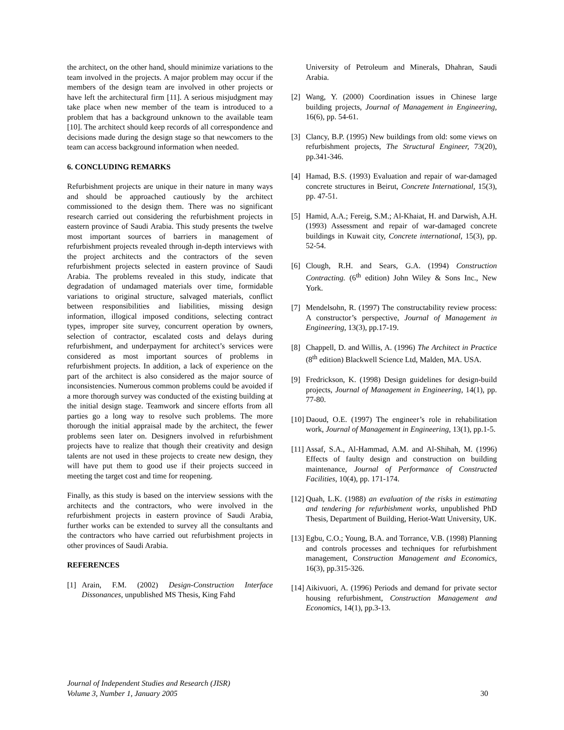the architect, on the other hand, should minimize variations to the team involved in the projects. A major problem may occur if the members of the design team are involved in other projects or have left the architectural firm [11]. A serious misjudgment may take place when new member of the team is introduced to a problem that has a background unknown to the available team [10]. The architect should keep records of all correspondence and decisions made during the design stage so that newcomers to the team can access background information when needed.
6. CONCLUDING REMARKS
Refurbishment projects are unique in their nature in many ways and should be approached cautiously by the architect commissioned to the design them. There was no significant research carried out considering the refurbishment projects in eastern province of Saudi Arabia. This study presents the twelve most important sources of barriers in management of refurbishment projects revealed through in-depth interviews with the project architects and the contractors of the seven refurbishment projects selected in eastern province of Saudi Arabia. The problems revealed in this study, indicate that degradation of undamaged materials over time, formidable variations to original structure, salvaged materials, conflict between responsibilities and liabilities, missing design information, illogical imposed conditions, selecting contract types, improper site survey, concurrent operation by owners, selection of contractor, escalated costs and delays during refurbishment, and underpayment for architect’s services were considered as most important sources of problems in refurbishment projects. In addition, a lack of experience on the part of the architect is also considered as the major source of inconsistencies. Numerous common problems could be avoided if a more thorough survey was conducted of the existing building at the initial design stage. Teamwork and sincere efforts from all parties go a long way to resolve such problems. The more thorough the initial appraisal made by the architect, the fewer problems seen later on. Designers involved in refurbishment projects have to realize that though their creativity and design talents are not used in these projects to create new design, they will have put them to good use if their projects succeed in meeting the target cost and time for reopening.
Finally, as this study is based on the interview sessions with the architects and the contractors, who were involved in the refurbishment projects in eastern province of Saudi Arabia, further works can be extended to survey all the consultants and the contractors who have carried out refurbishment projects in other provinces of Saudi Arabia.
REFERENCES
[1] Arain, F.M. (2002) Design-Construction Interface Dissonances, unpublished MS Thesis, King Fahd
University of Petroleum and Minerals, Dhahran, Saudi Arabia.
[2] Wang, Y. (2000) Coordination issues in Chinese large building projects, Journal of Management in Engineering, 16(6), pp. 54-61.
[3] Clancy, B.P. (1995) New buildings from old: some views on refurbishment projects, The Structural Engineer, 73(20), pp.341-346.
[4] Hamad, B.S. (1993) Evaluation and repair of war-damaged concrete structures in Beirut, Concrete International, 15(3), pp. 47-51.
[5] Hamid, A.A.; Fereig, S.M.; Al-Khaiat, H. and Darwish, A.H. (1993) Assessment and repair of war-damaged concrete buildings in Kuwait city, Concrete international, 15(3), pp. 52-54.
[6] Clough, R.H. and Sears, G.A. (1994) Construction Contracting. (6<sup>th</sup> edition) John Wiley & Sons Inc., New York.
[7] Mendelsohn, R. (1997) The constructability review process: A constructor’s perspective, Journal of Management in Engineering, 13(3), pp.17-19.
[8] Chappell, D. and Willis, A. (1996) The Architect in Practice (8<sup>th</sup> edition) Blackwell Science Ltd, Malden, MA. USA.
[9] Fredrickson, K. (1998) Design guidelines for design-build projects, Journal of Management in Engineering, 14(1), pp. 77-80.
[10] Daoud, O.E. (1997) The engineer’s role in rehabilitation work, Journal of Management in Engineering, 13(1), pp.1-5.
[11] Assaf, S.A., Al-Hammad, A.M. and Al-Shihah, M. (1996) Effects of faulty design and construction on building maintenance, Journal of Performance of Constructed Facilities, 10(4), pp. 171-174.
[12] Quah, L.K. (1988) an evaluation of the risks in estimating and tendering for refurbishment works, unpublished PhD Thesis, Department of Building, Heriot-Watt University, UK.
[13] Egbu, C.O.; Young, B.A. and Torrance, V.B. (1998) Planning and controls processes and techniques for refurbishment management, Construction Management and Economics, 16(3), pp.315-326.
[14] Aikivuori, A. (1996) Periods and demand for private sector housing refurbishment, Construction Management and Economics, 14(1), pp.3-13.
Journal of Independent Studies and Research (JISR)
Volume 3, Number 1, January 2005
30